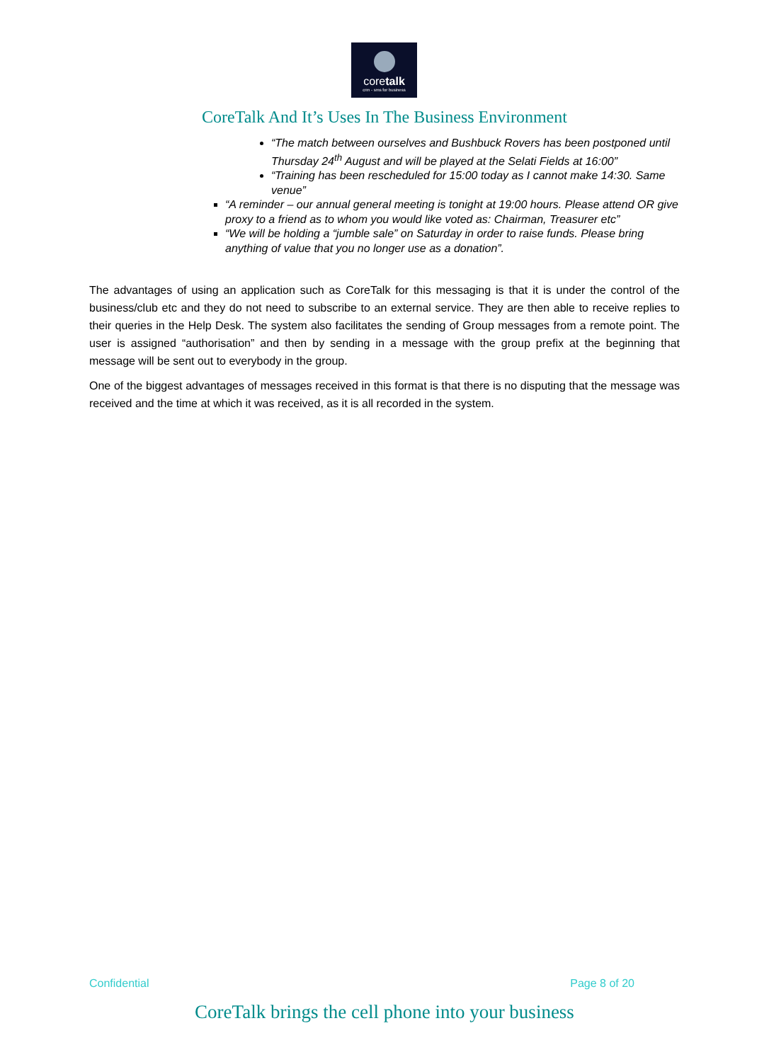coretalk
crm - sms for business
CoreTalk And It’s Uses In The Business Environment
“The match between ourselves and Bushbuck Rovers has been postponed until Thursday 24<sup>th</sup> August and will be played at the Selati Fields at 16:00”
“Training has been rescheduled for 15:00 today as I cannot make 14:30. Same venue”
“A reminder – our annual general meeting is tonight at 19:00 hours. Please attend OR give proxy to a friend as to whom you would like voted as: Chairman, Treasurer etc”
“We will be holding a “jumble sale” on Saturday in order to raise funds. Please bring anything of value that you no longer use as a donation”.
The advantages of using an application such as CoreTalk for this messaging is that it is under the control of the business/club etc and they do not need to subscribe to an external service. They are then able to receive replies to their queries in the Help Desk. The system also facilitates the sending of Group messages from a remote point. The user is assigned “authorisation” and then by sending in a message with the group prefix at the beginning that message will be sent out to everybody in the group.
One of the biggest advantages of messages received in this format is that there is no disputing that the message was received and the time at which it was received, as it is all recorded in the system.
Confidential Page 8 of 20
CoreTalk brings the cell phone into your business